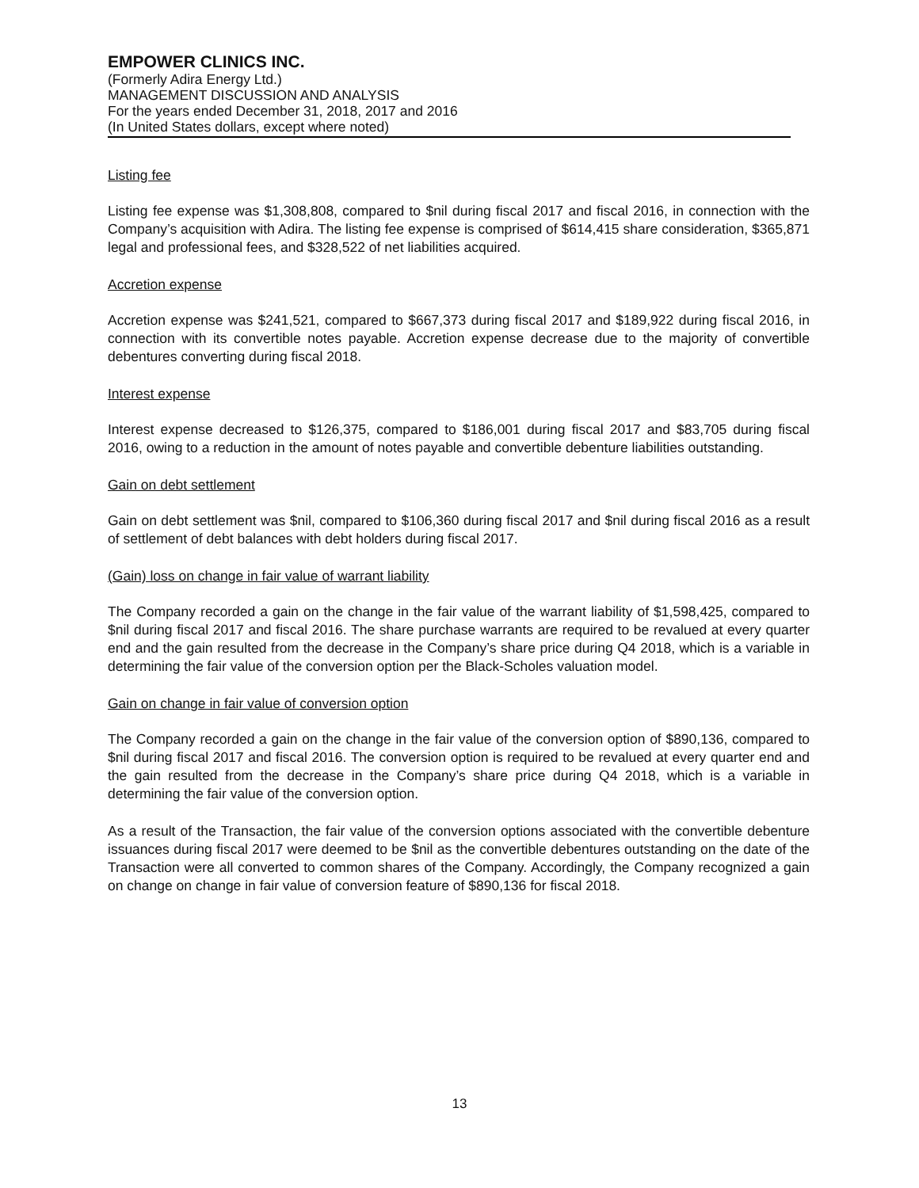EMPOWER CLINICS INC.
(Formerly Adira Energy Ltd.)
MANAGEMENT DISCUSSION AND ANALYSIS
For the years ended December 31, 2018, 2017 and 2016
(In United States dollars, except where noted)
Listing fee
Listing fee expense was $1,308,808, compared to $nil during fiscal 2017 and fiscal 2016, in connection with the Company’s acquisition with Adira. The listing fee expense is comprised of $614,415 share consideration, $365,871 legal and professional fees, and $328,522 of net liabilities acquired.
Accretion expense
Accretion expense was $241,521, compared to $667,373 during fiscal 2017 and $189,922 during fiscal 2016, in connection with its convertible notes payable. Accretion expense decrease due to the majority of convertible debentures converting during fiscal 2018.
Interest expense
Interest expense decreased to $126,375, compared to $186,001 during fiscal 2017 and $83,705 during fiscal 2016, owing to a reduction in the amount of notes payable and convertible debenture liabilities outstanding.
Gain on debt settlement
Gain on debt settlement was $nil, compared to $106,360 during fiscal 2017 and $nil during fiscal 2016 as a result of settlement of debt balances with debt holders during fiscal 2017.
(Gain) loss on change in fair value of warrant liability
The Company recorded a gain on the change in the fair value of the warrant liability of $1,598,425, compared to $nil during fiscal 2017 and fiscal 2016. The share purchase warrants are required to be revalued at every quarter end and the gain resulted from the decrease in the Company’s share price during Q4 2018, which is a variable in determining the fair value of the conversion option per the Black-Scholes valuation model.
Gain on change in fair value of conversion option
The Company recorded a gain on the change in the fair value of the conversion option of $890,136, compared to $nil during fiscal 2017 and fiscal 2016. The conversion option is required to be revalued at every quarter end and the gain resulted from the decrease in the Company’s share price during Q4 2018, which is a variable in determining the fair value of the conversion option.
As a result of the Transaction, the fair value of the conversion options associated with the convertible debenture issuances during fiscal 2017 were deemed to be $nil as the convertible debentures outstanding on the date of the Transaction were all converted to common shares of the Company. Accordingly, the Company recognized a gain on change on change in fair value of conversion feature of $890,136 for fiscal 2018.
13